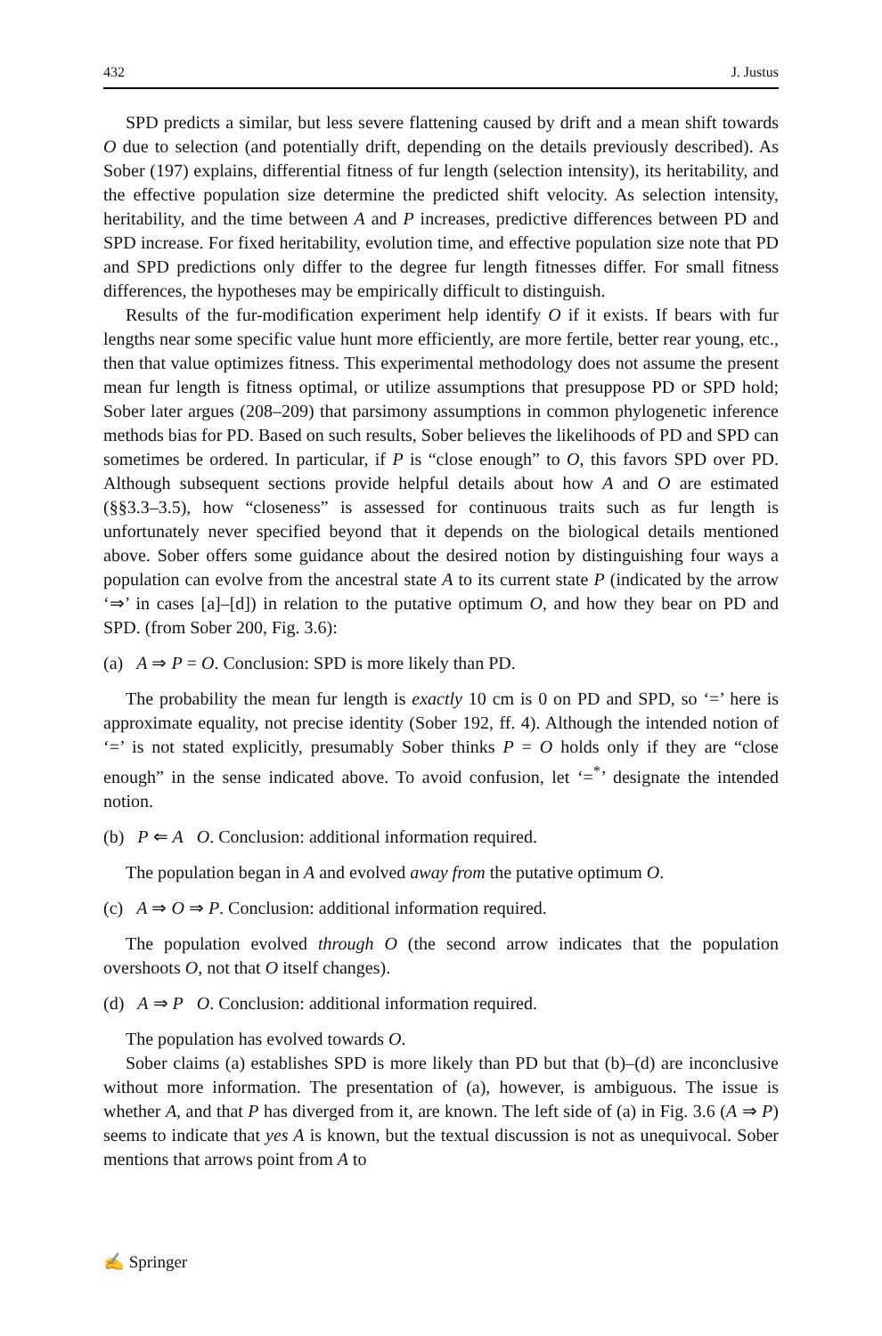432 J. Justus
SPD predicts a similar, but less severe flattening caused by drift and a mean shift towards O due to selection (and potentially drift, depending on the details previously described). As Sober (197) explains, differential fitness of fur length (selection intensity), its heritability, and the effective population size determine the predicted shift velocity. As selection intensity, heritability, and the time between A and P increases, predictive differences between PD and SPD increase. For fixed heritability, evolution time, and effective population size note that PD and SPD predictions only differ to the degree fur length fitnesses differ. For small fitness differences, the hypotheses may be empirically difficult to distinguish.
Results of the fur-modification experiment help identify O if it exists. If bears with fur lengths near some specific value hunt more efficiently, are more fertile, better rear young, etc., then that value optimizes fitness. This experimental methodology does not assume the present mean fur length is fitness optimal, or utilize assumptions that presuppose PD or SPD hold; Sober later argues (208–209) that parsimony assumptions in common phylogenetic inference methods bias for PD. Based on such results, Sober believes the likelihoods of PD and SPD can sometimes be ordered. In particular, if P is “close enough” to O, this favors SPD over PD. Although subsequent sections provide helpful details about how A and O are estimated (§§3.3–3.5), how “closeness” is assessed for continuous traits such as fur length is unfortunately never specified beyond that it depends on the biological details mentioned above. Sober offers some guidance about the desired notion by distinguishing four ways a population can evolve from the ancestral state A to its current state P (indicated by the arrow ‘⇒’ in cases [a]–[d]) in relation to the putative optimum O, and how they bear on PD and SPD. (from Sober 200, Fig. 3.6):
(a) A ⇒ P = O. Conclusion: SPD is more likely than PD.
The probability the mean fur length is exactly 10 cm is 0 on PD and SPD, so ‘=’ here is approximate equality, not precise identity (Sober 192, ff. 4). Although the intended notion of ‘=’ is not stated explicitly, presumably Sober thinks P = O holds only if they are “close enough” in the sense indicated above. To avoid confusion, let ‘=<sup>*</sup>’ designate the intended notion.
(b) P ⇐ A O. Conclusion: additional information required.
The population began in A and evolved away from the putative optimum O.
(c) A ⇒ O ⇒ P. Conclusion: additional information required.
The population evolved through O (the second arrow indicates that the population overshoots O, not that O itself changes).
(d) A ⇒ P O. Conclusion: additional information required.
The population has evolved towards O.
Sober claims (a) establishes SPD is more likely than PD but that (b)–(d) are inconclusive without more information. The presentation of (a), however, is ambiguous. The issue is whether A, and that P has diverged from it, are known. The left side of (a) in Fig. 3.6 (A ⇒ P) seems to indicate that yes A is known, but the textual discussion is not as unequivocal. Sober mentions that arrows point from A to
✍ Springer